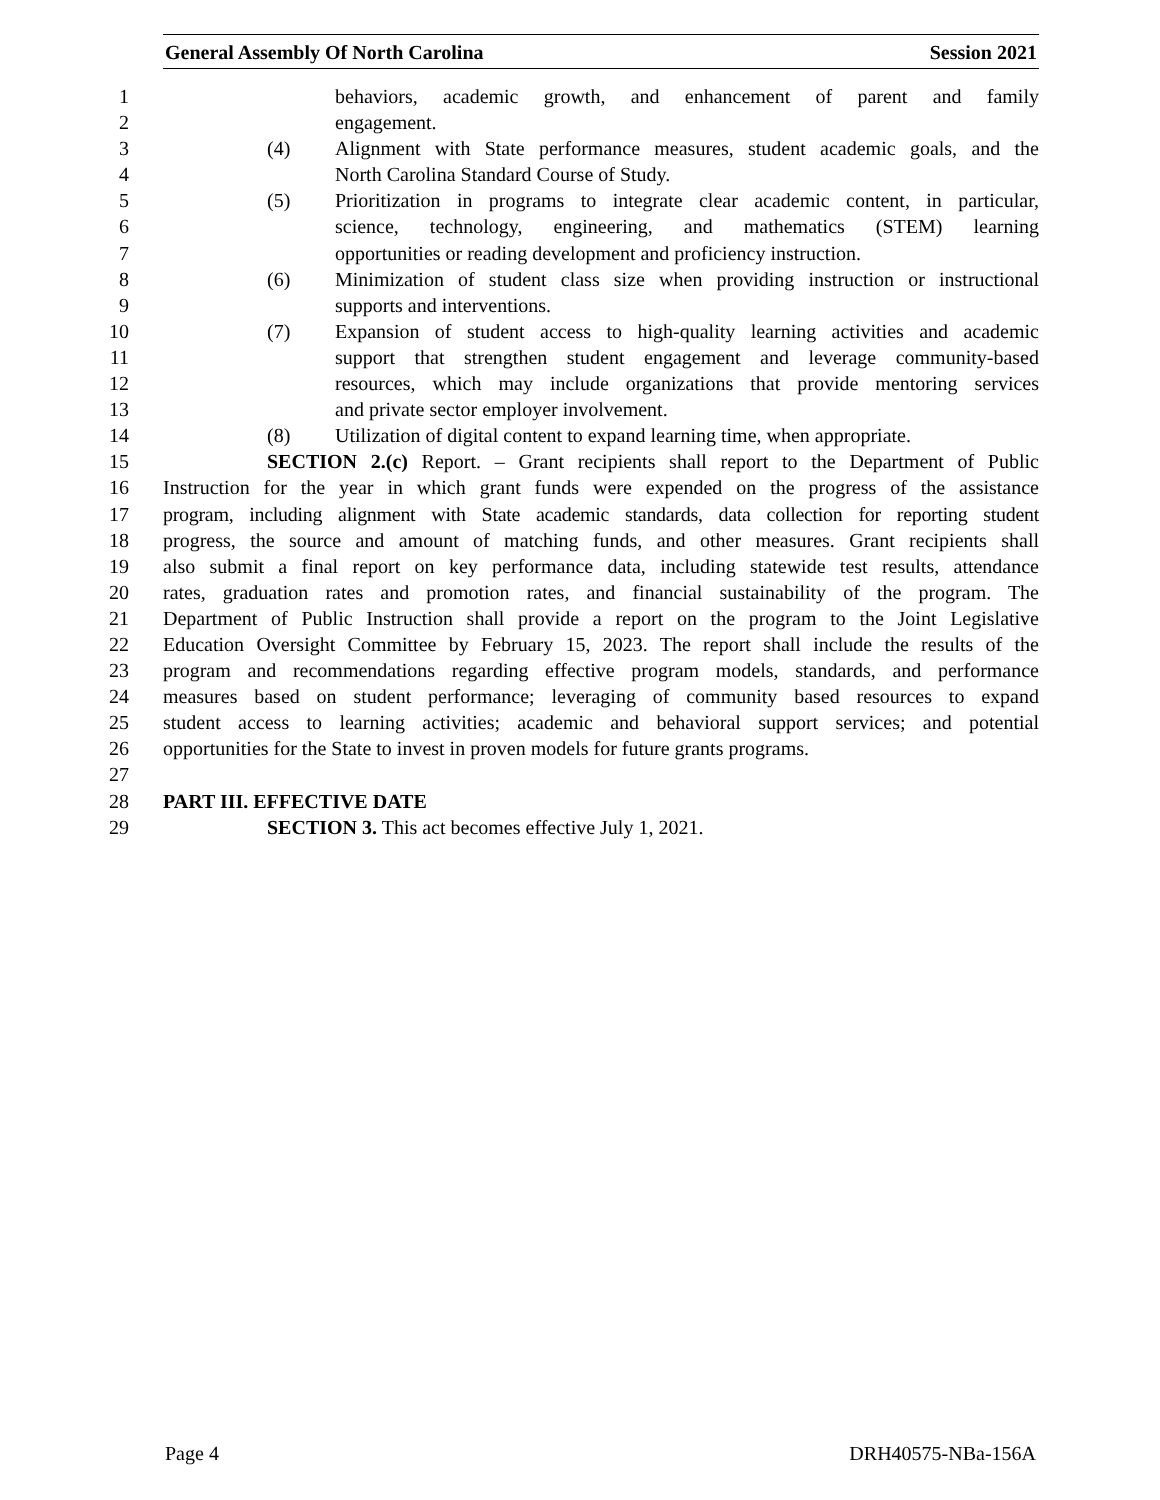General Assembly Of North Carolina Session 2021
1 behaviors, academic growth, and enhancement of parent and family
2 engagement.
3 (4) Alignment with State performance measures, student academic goals, and the
4 North Carolina Standard Course of Study.
5 (5) Prioritization in programs to integrate clear academic content, in particular,
6 science, technology, engineering, and mathematics (STEM) learning
7 opportunities or reading development and proficiency instruction.
8 (6) Minimization of student class size when providing instruction or instructional
9 supports and interventions.
10 (7) Expansion of student access to high-quality learning activities and academic
11 support that strengthen student engagement and leverage community-based
12 resources, which may include organizations that provide mentoring services
13 and private sector employer involvement.
14 (8) Utilization of digital content to expand learning time, when appropriate.
15 SECTION 2.(c) Report. – Grant recipients shall report to the Department of Public
16 Instruction for the year in which grant funds were expended on the progress of the assistance
17 program, including alignment with State academic standards, data collection for reporting student
18 progress, the source and amount of matching funds, and other measures. Grant recipients shall
19 also submit a final report on key performance data, including statewide test results, attendance
20 rates, graduation rates and promotion rates, and financial sustainability of the program. The
21 Department of Public Instruction shall provide a report on the program to the Joint Legislative
22 Education Oversight Committee by February 15, 2023. The report shall include the results of the
23 program and recommendations regarding effective program models, standards, and performance
24 measures based on student performance; leveraging of community based resources to expand
25 student access to learning activities; academic and behavioral support services; and potential
26 opportunities for the State to invest in proven models for future grants programs.
27
28 PART III. EFFECTIVE DATE
29 SECTION 3. This act becomes effective July 1, 2021.
Page 4 DRH40575-NBa-156A